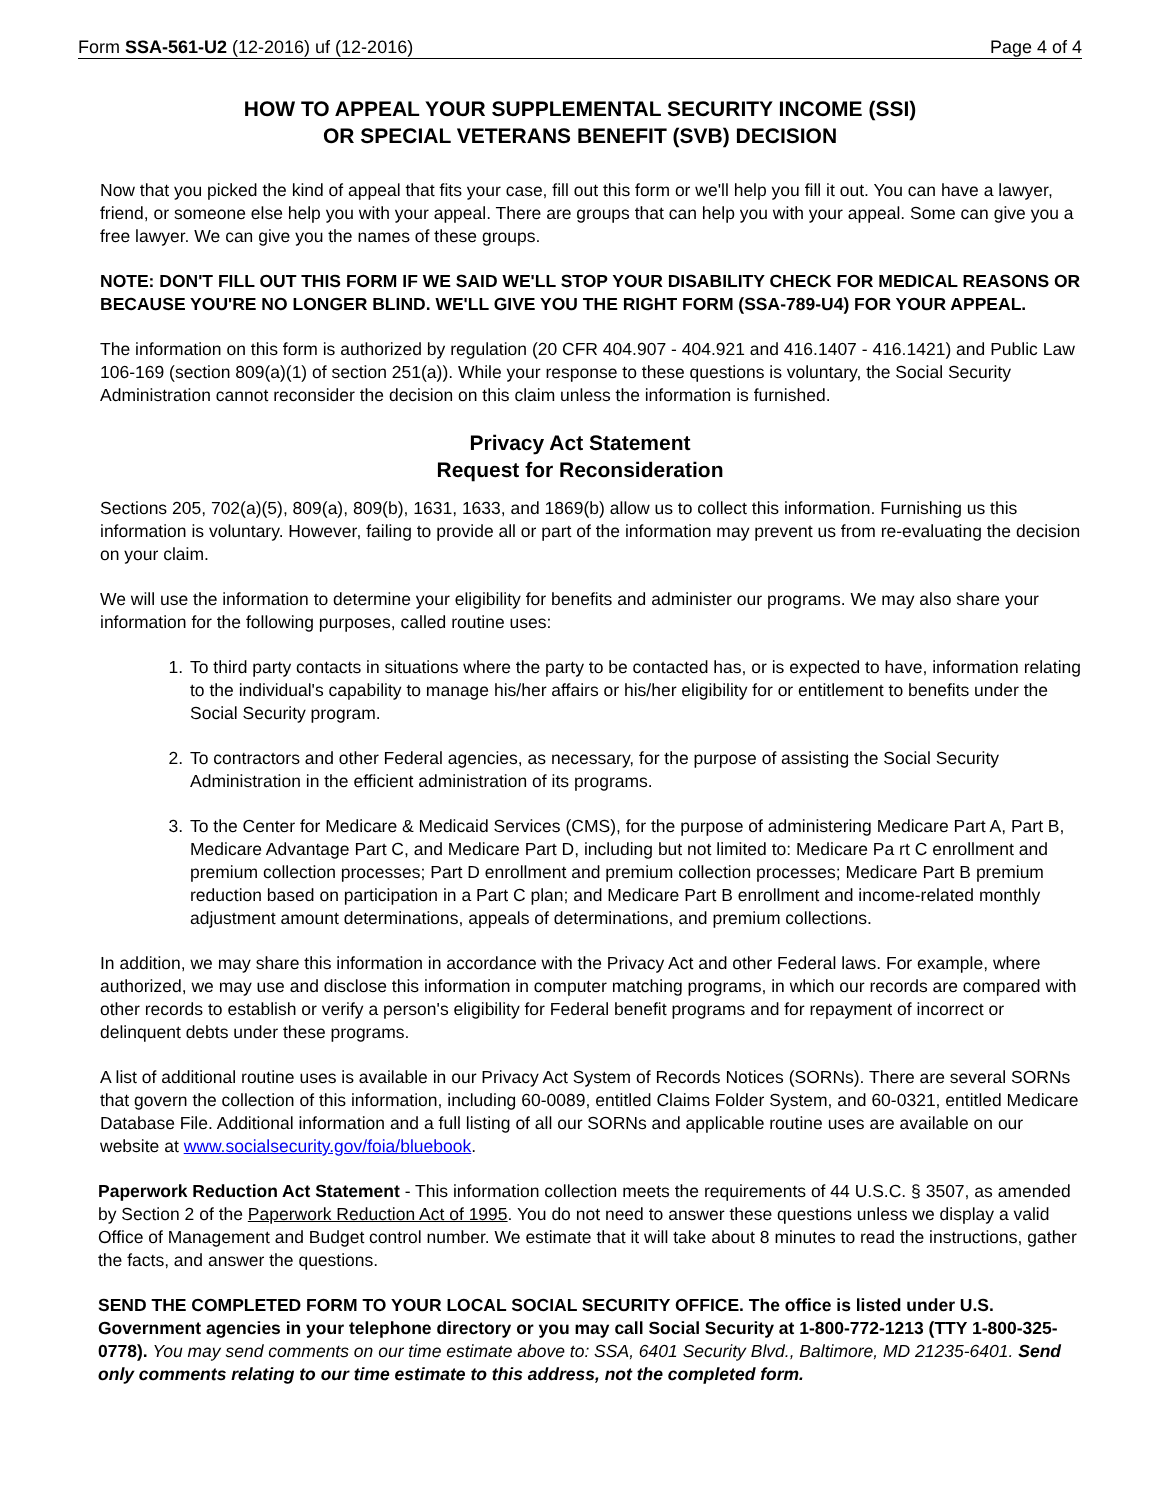Form SSA-561-U2 (12-2016) uf (12-2016) Page 4 of 4
HOW TO APPEAL YOUR SUPPLEMENTAL SECURITY INCOME (SSI)
OR SPECIAL VETERANS BENEFIT (SVB) DECISION
Now that you picked the kind of appeal that fits your case, fill out this form or we'll help you fill it out. You can have a lawyer, friend, or someone else help you with your appeal. There are groups that can help you with your appeal. Some can give you a free lawyer. We can give you the names of these groups.
NOTE: DON'T FILL OUT THIS FORM IF WE SAID WE'LL STOP YOUR DISABILITY CHECK FOR MEDICAL REASONS OR BECAUSE YOU'RE NO LONGER BLIND. WE'LL GIVE YOU THE RIGHT FORM (SSA-789-U4) FOR YOUR APPEAL.
The information on this form is authorized by regulation (20 CFR 404.907 - 404.921 and 416.1407 - 416.1421) and Public Law 106-169 (section 809(a)(1) of section 251(a)). While your response to these questions is voluntary, the Social Security Administration cannot reconsider the decision on this claim unless the information is furnished.
Privacy Act Statement
Request for Reconsideration
Sections 205, 702(a)(5), 809(a), 809(b), 1631, 1633, and 1869(b) allow us to collect this information. Furnishing us this information is voluntary. However, failing to provide all or part of the information may prevent us from re-evaluating the decision on your claim.
We will use the information to determine your eligibility for benefits and administer our programs. We may also share your information for the following purposes, called routine uses:
1. To third party contacts in situations where the party to be contacted has, or is expected to have, information relating to the individual's capability to manage his/her affairs or his/her eligibility for or entitlement to benefits under the Social Security program.
2. To contractors and other Federal agencies, as necessary, for the purpose of assisting the Social Security Administration in the efficient administration of its programs.
3. To the Center for Medicare & Medicaid Services (CMS), for the purpose of administering Medicare Part A, Part B, Medicare Advantage Part C, and Medicare Part D, including but not limited to: Medicare Pa rt C enrollment and premium collection processes; Part D enrollment and premium collection processes; Medicare Part B premium reduction based on participation in a Part C plan; and Medicare Part B enrollment and income-related monthly adjustment amount determinations, appeals of determinations, and premium collections.
In addition, we may share this information in accordance with the Privacy Act and other Federal laws. For example, where authorized, we may use and disclose this information in computer matching programs, in which our records are compared with other records to establish or verify a person's eligibility for Federal benefit programs and for repayment of incorrect or delinquent debts under these programs.
A list of additional routine uses is available in our Privacy Act System of Records Notices (SORNs). There are several SORNs that govern the collection of this information, including 60-0089, entitled Claims Folder System, and 60-0321, entitled Medicare Database File. Additional information and a full listing of all our SORNs and applicable routine uses are available on our website at www.socialsecurity.gov/foia/bluebook.
Paperwork Reduction Act Statement - This information collection meets the requirements of 44 U.S.C. § 3507, as amended by Section 2 of the Paperwork Reduction Act of 1995. You do not need to answer these questions unless we display a valid Office of Management and Budget control number. We estimate that it will take about 8 minutes to read the instructions, gather the facts, and answer the questions.
SEND THE COMPLETED FORM TO YOUR LOCAL SOCIAL SECURITY OFFICE. The office is listed under U.S. Government agencies in your telephone directory or you may call Social Security at 1-800-772-1213 (TTY 1-800-325-0778). You may send comments on our time estimate above to: SSA, 6401 Security Blvd., Baltimore, MD 21235-6401. Send only comments relating to our time estimate to this address, not the completed form.